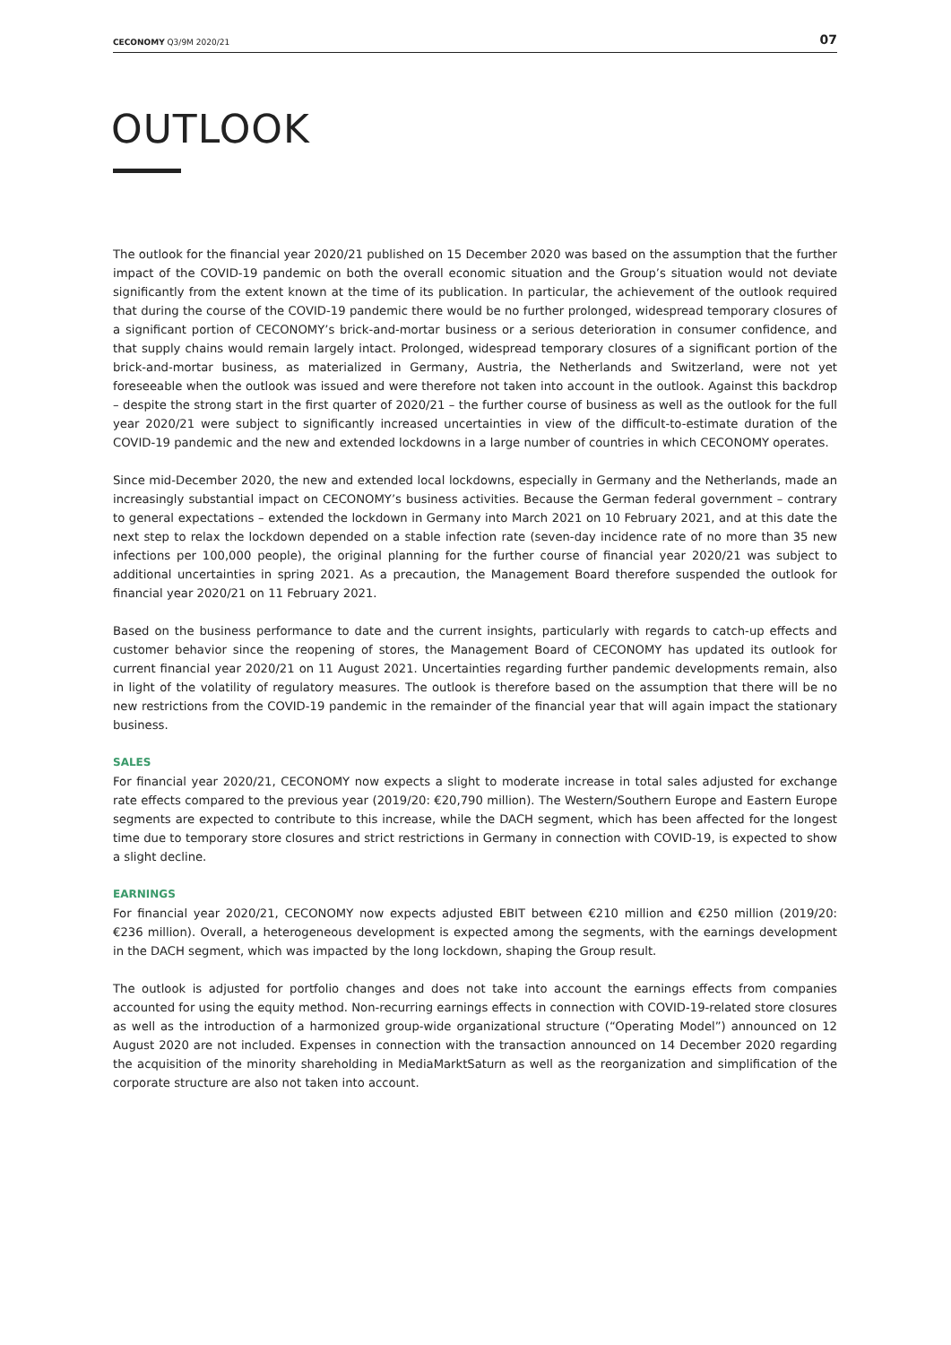CECONOMY Q3/9M 2020/21 07
OUTLOOK
The outlook for the financial year 2020/21 published on 15 December 2020 was based on the assumption that the further impact of the COVID-19 pandemic on both the overall economic situation and the Group’s situation would not deviate significantly from the extent known at the time of its publication. In particular, the achievement of the outlook required that during the course of the COVID-19 pandemic there would be no further prolonged, widespread temporary closures of a significant portion of CECONOMY’s brick-and-mortar business or a serious deterioration in consumer confidence, and that supply chains would remain largely intact. Prolonged, widespread temporary closures of a significant portion of the brick-and-mortar business, as materialized in Germany, Austria, the Netherlands and Switzerland, were not yet foreseeable when the outlook was issued and were therefore not taken into account in the outlook. Against this backdrop – despite the strong start in the first quarter of 2020/21 – the further course of business as well as the outlook for the full year 2020/21 were subject to significantly increased uncertainties in view of the difficult-to-estimate duration of the COVID-19 pandemic and the new and extended lockdowns in a large number of countries in which CECONOMY operates.
Since mid-December 2020, the new and extended local lockdowns, especially in Germany and the Netherlands, made an increasingly substantial impact on CECONOMY’s business activities. Because the German federal government – contrary to general expectations – extended the lockdown in Germany into March 2021 on 10 February 2021, and at this date the next step to relax the lockdown depended on a stable infection rate (seven-day incidence rate of no more than 35 new infections per 100,000 people), the original planning for the further course of financial year 2020/21 was subject to additional uncertainties in spring 2021. As a precaution, the Management Board therefore suspended the outlook for financial year 2020/21 on 11 February 2021.
Based on the business performance to date and the current insights, particularly with regards to catch-up effects and customer behavior since the reopening of stores, the Management Board of CECONOMY has updated its outlook for current financial year 2020/21 on 11 August 2021. Uncertainties regarding further pandemic developments remain, also in light of the volatility of regulatory measures. The outlook is therefore based on the assumption that there will be no new restrictions from the COVID-19 pandemic in the remainder of the financial year that will again impact the stationary business.
SALES
For financial year 2020/21, CECONOMY now expects a slight to moderate increase in total sales adjusted for exchange rate effects compared to the previous year (2019/20: €20,790 million). The Western/Southern Europe and Eastern Europe segments are expected to contribute to this increase, while the DACH segment, which has been affected for the longest time due to temporary store closures and strict restrictions in Germany in connection with COVID-19, is expected to show a slight decline.
EARNINGS
For financial year 2020/21, CECONOMY now expects adjusted EBIT between €210 million and €250 million (2019/20: €236 million). Overall, a heterogeneous development is expected among the segments, with the earnings development in the DACH segment, which was impacted by the long lockdown, shaping the Group result.
The outlook is adjusted for portfolio changes and does not take into account the earnings effects from companies accounted for using the equity method. Non-recurring earnings effects in connection with COVID-19-related store closures as well as the introduction of a harmonized group-wide organizational structure (“Operating Model”) announced on 12 August 2020 are not included. Expenses in connection with the transaction announced on 14 December 2020 regarding the acquisition of the minority shareholding in MediaMarktSaturn as well as the reorganization and simplification of the corporate structure are also not taken into account.